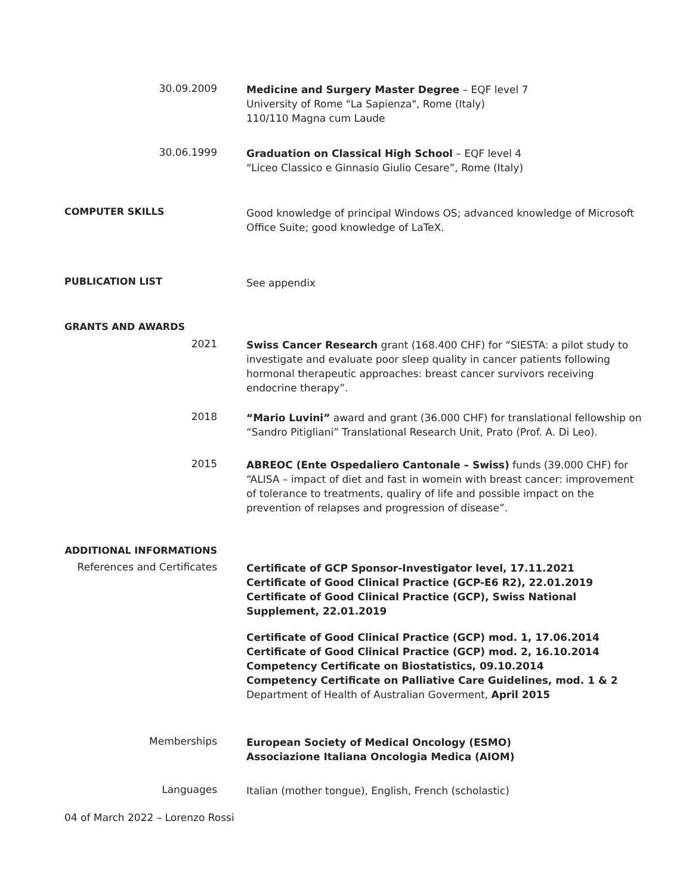30.09.2009
Medicine and Surgery Master Degree – EQF level 7
University of Rome "La Sapienza", Rome (Italy)
110/110 Magna cum Laude
30.06.1999
Graduation on Classical High School – EQF level 4
“Liceo Classico e Ginnasio Giulio Cesare”, Rome (Italy)
COMPUTER SKILLS
Good knowledge of principal Windows OS; advanced knowledge of Microsoft Office Suite; good knowledge of LaTeX.
PUBLICATION LIST
See appendix
GRANTS AND AWARDS
2021
Swiss Cancer Research grant (168.400 CHF) for “SIESTA: a pilot study to investigate and evaluate poor sleep quality in cancer patients following hormonal therapeutic approaches: breast cancer survivors receiving endocrine therapy”.
2018
“Mario Luvini” award and grant (36.000 CHF) for translational fellowship on “Sandro Pitigliani” Translational Research Unit, Prato (Prof. A. Di Leo).
2015
ABREOC (Ente Ospedaliero Cantonale – Swiss) funds (39.000 CHF) for “ALISA – impact of diet and fast in womein with breast cancer: improvement of tolerance to treatments, qualiry of life and possible impact on the prevention of relapses and progression of disease”.
ADDITIONAL INFORMATIONS
References and Certificates
Certificate of GCP Sponsor-Investigator level, 17.11.2021
Certificate of Good Clinical Practice (GCP-E6 R2), 22.01.2019
Certificate of Good Clinical Practice (GCP), Swiss National Supplement, 22.01.2019
Certificate of Good Clinical Practice (GCP) mod. 1, 17.06.2014
Certificate of Good Clinical Practice (GCP) mod. 2, 16.10.2014
Competency Certificate on Biostatistics, 09.10.2014
Competency Certificate on Palliative Care Guidelines, mod. 1 & 2
Department of Health of Australian Goverment, April 2015
Memberships
European Society of Medical Oncology (ESMO)
Associazione Italiana Oncologia Medica (AIOM)
Languages
Italian (mother tongue), English, French (scholastic)
04 of March 2022 – Lorenzo Rossi